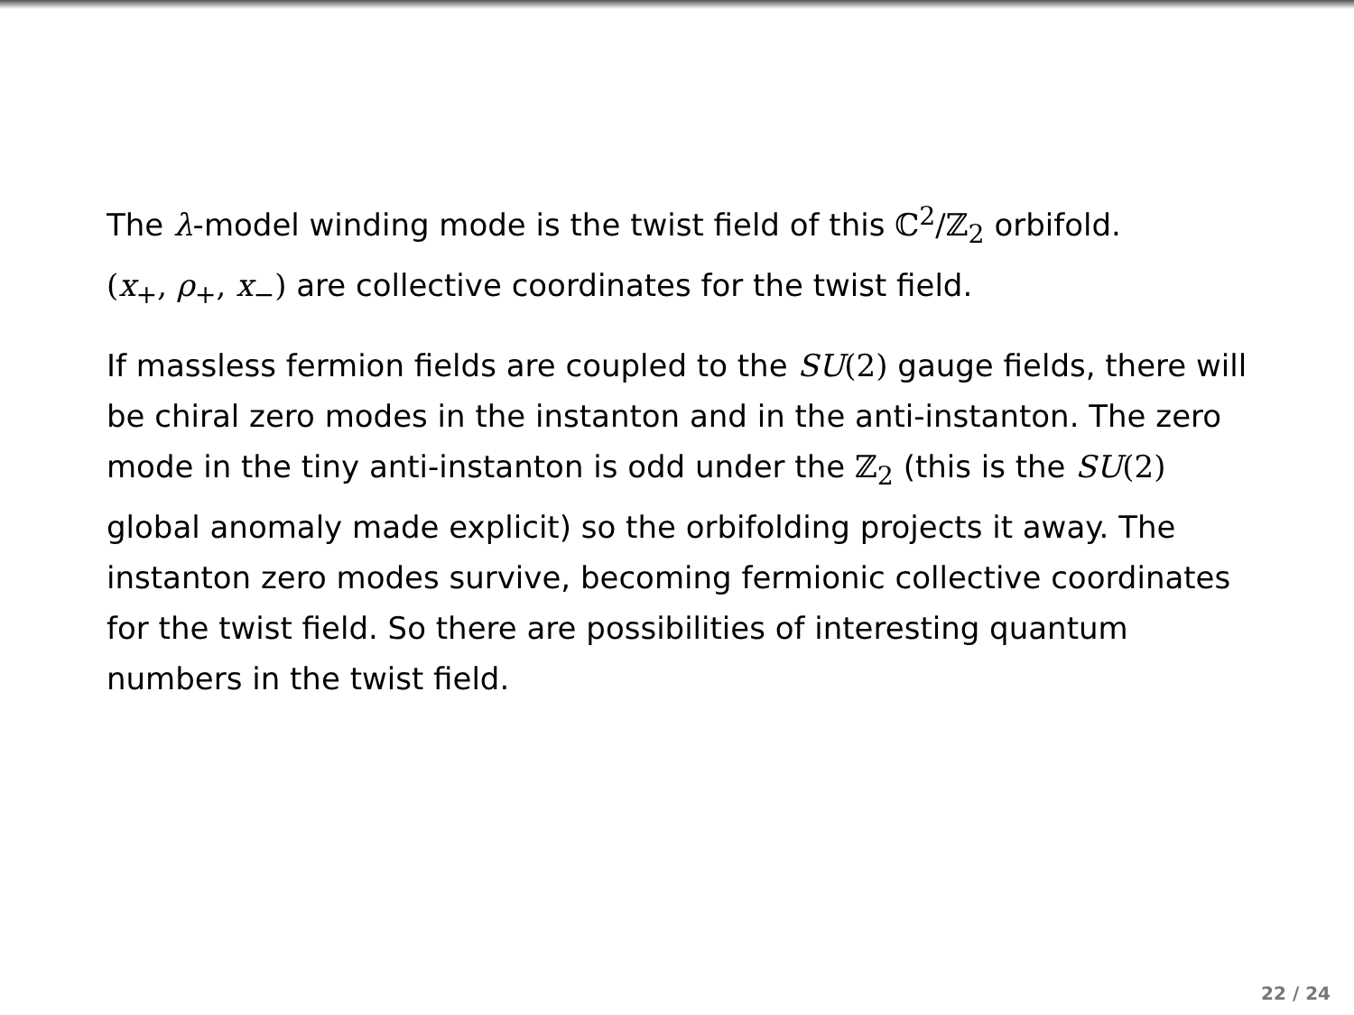The λ-model winding mode is the twist field of this ℂ<sup>2</sup>/ℤ<sub>2</sub> orbifold.
(x<sub>+</sub>, ρ<sub>+</sub>, x<sub>−</sub>) are collective coordinates for the twist field.
If massless fermion fields are coupled to the SU(2) gauge fields, there will be chiral zero modes in the instanton and in the anti-instanton. The zero mode in the tiny anti-instanton is odd under the ℤ<sub>2</sub> (this is the SU(2) global anomaly made explicit) so the orbifolding projects it away. The instanton zero modes survive, becoming fermionic collective coordinates for the twist field. So there are possibilities of interesting quantum numbers in the twist field.
22 / 24